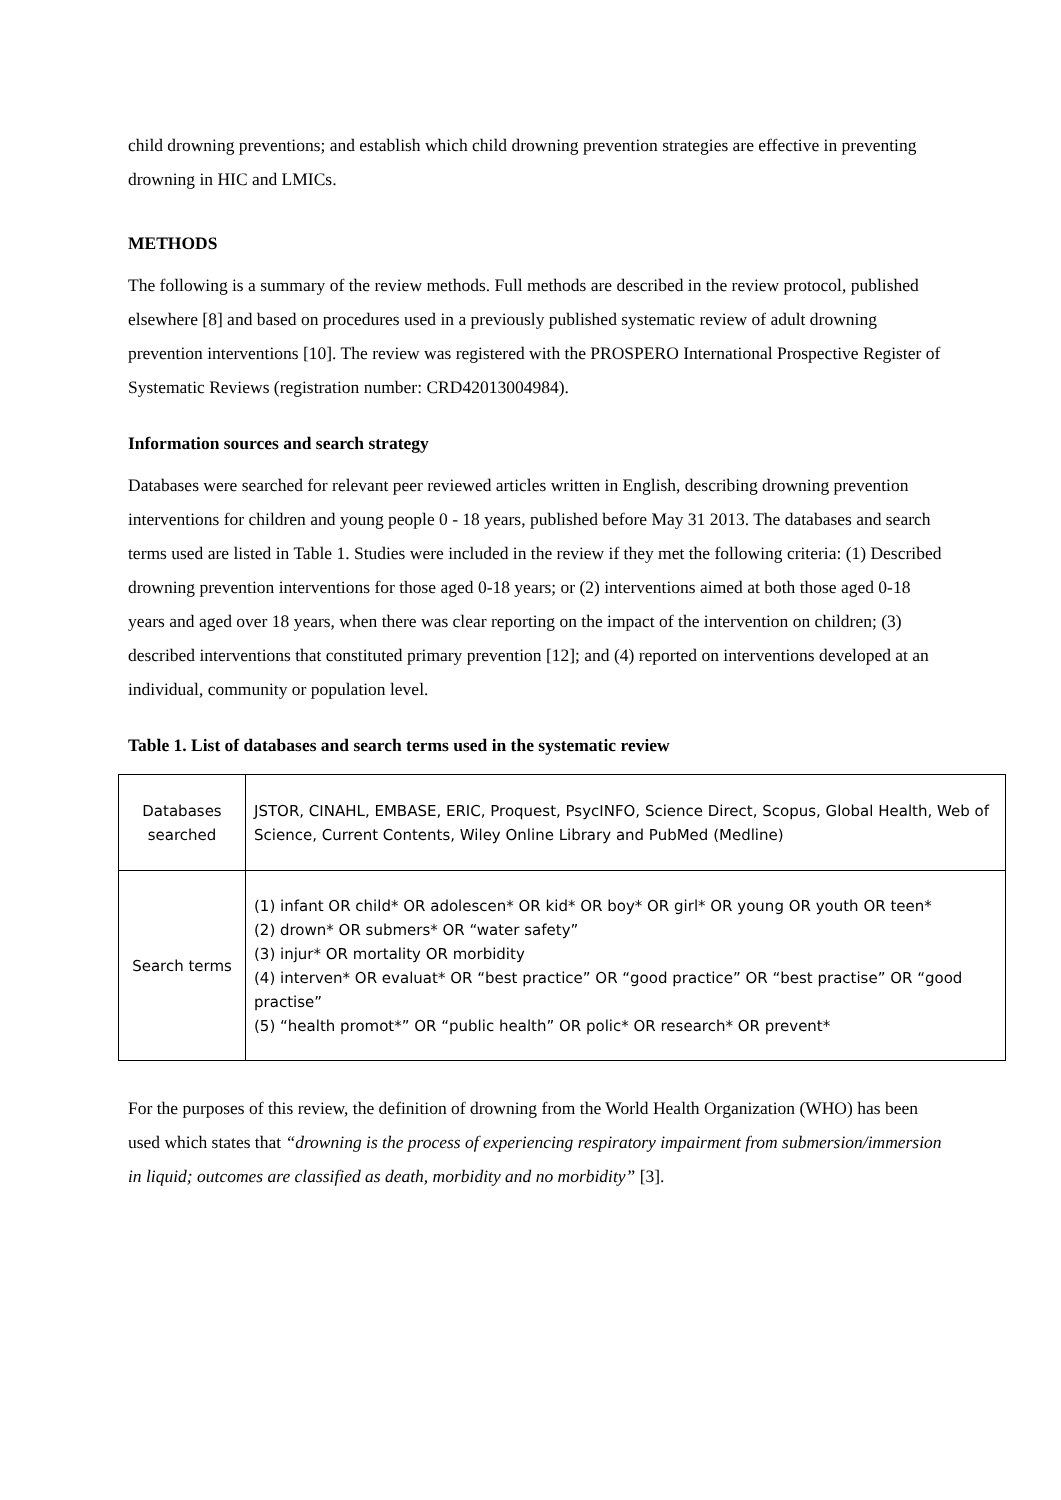child drowning preventions; and establish which child drowning prevention strategies are effective in preventing drowning in HIC and LMICs.
METHODS
The following is a summary of the review methods. Full methods are described in the review protocol, published elsewhere [8] and based on procedures used in a previously published systematic review of adult drowning prevention interventions [10]. The review was registered with the PROSPERO International Prospective Register of Systematic Reviews (registration number: CRD42013004984).
Information sources and search strategy
Databases were searched for relevant peer reviewed articles written in English, describing drowning prevention interventions for children and young people 0 - 18 years, published before May 31 2013. The databases and search terms used are listed in Table 1. Studies were included in the review if they met the following criteria: (1) Described drowning prevention interventions for those aged 0-18 years; or (2) interventions aimed at both those aged 0-18 years and aged over 18 years, when there was clear reporting on the impact of the intervention on children; (3) described interventions that constituted primary prevention [12]; and (4) reported on interventions developed at an individual, community or population level.
Table 1. List of databases and search terms used in the systematic review
| Databases searched | JSTOR, CINAHL, EMBASE, ERIC, Proquest, PsycINFO, Science Direct, Scopus, Global Health, Web of Science, Current Contents, Wiley Online Library and PubMed (Medline) |
| Search terms | (1) infant OR child* OR adolescen* OR kid* OR boy* OR girl* OR young OR youth OR teen* (2) drown* OR submers* OR “water safety” (3) injur* OR mortality OR morbidity (4) interven* OR evaluat* OR “best practice” OR “good practice” OR “best practise” OR “good practise” (5) “health promot*” OR “public health” OR polic* OR research* OR prevent* |
For the purposes of this review, the definition of drowning from the World Health Organization (WHO) has been used which states that “drowning is the process of experiencing respiratory impairment from submersion/immersion in liquid; outcomes are classified as death, morbidity and no morbidity” [3].